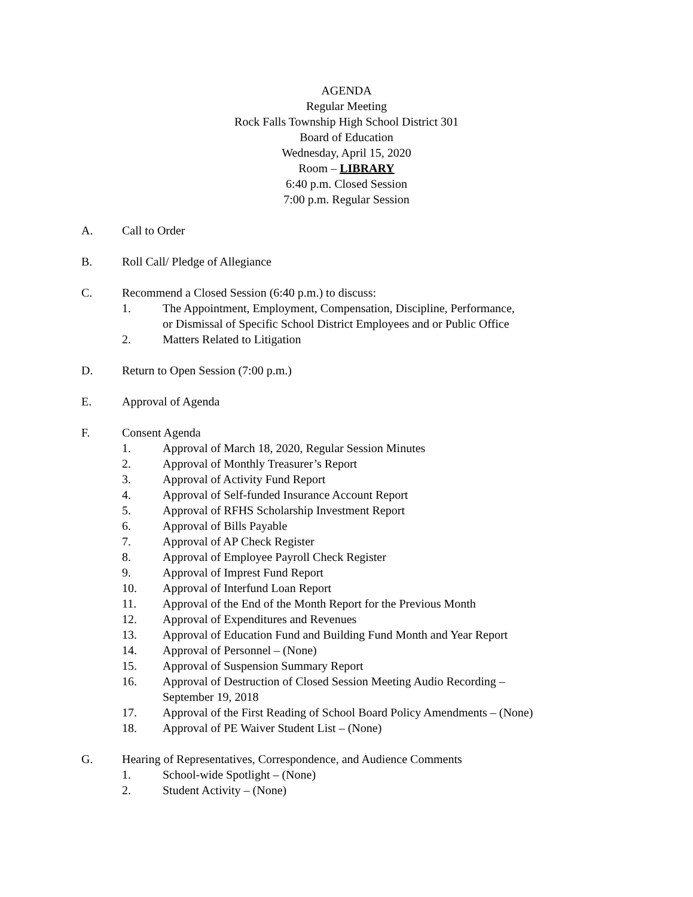AGENDA
Regular Meeting
Rock Falls Township High School District 301
Board of Education
Wednesday, April 15, 2020
Room – LIBRARY
6:40 p.m. Closed Session
7:00 p.m. Regular Session
A. Call to Order
B. Roll Call/ Pledge of Allegiance
C. Recommend a Closed Session (6:40 p.m.) to discuss:
1. The Appointment, Employment, Compensation, Discipline, Performance,
or Dismissal of Specific School District Employees and or Public Office
2. Matters Related to Litigation
D. Return to Open Session (7:00 p.m.)
E. Approval of Agenda
F. Consent Agenda
1. Approval of March 18, 2020, Regular Session Minutes
2. Approval of Monthly Treasurer’s Report
3. Approval of Activity Fund Report
4. Approval of Self-funded Insurance Account Report
5. Approval of RFHS Scholarship Investment Report
6. Approval of Bills Payable
7. Approval of AP Check Register
8. Approval of Employee Payroll Check Register
9. Approval of Imprest Fund Report
10. Approval of Interfund Loan Report
11. Approval of the End of the Month Report for the Previous Month
12. Approval of Expenditures and Revenues
13. Approval of Education Fund and Building Fund Month and Year Report
14. Approval of Personnel – (None)
15. Approval of Suspension Summary Report
16. Approval of Destruction of Closed Session Meeting Audio Recording –
September 19, 2018
17. Approval of the First Reading of School Board Policy Amendments – (None)
18. Approval of PE Waiver Student List – (None)
G. Hearing of Representatives, Correspondence, and Audience Comments
1. School-wide Spotlight – (None)
2. Student Activity – (None)